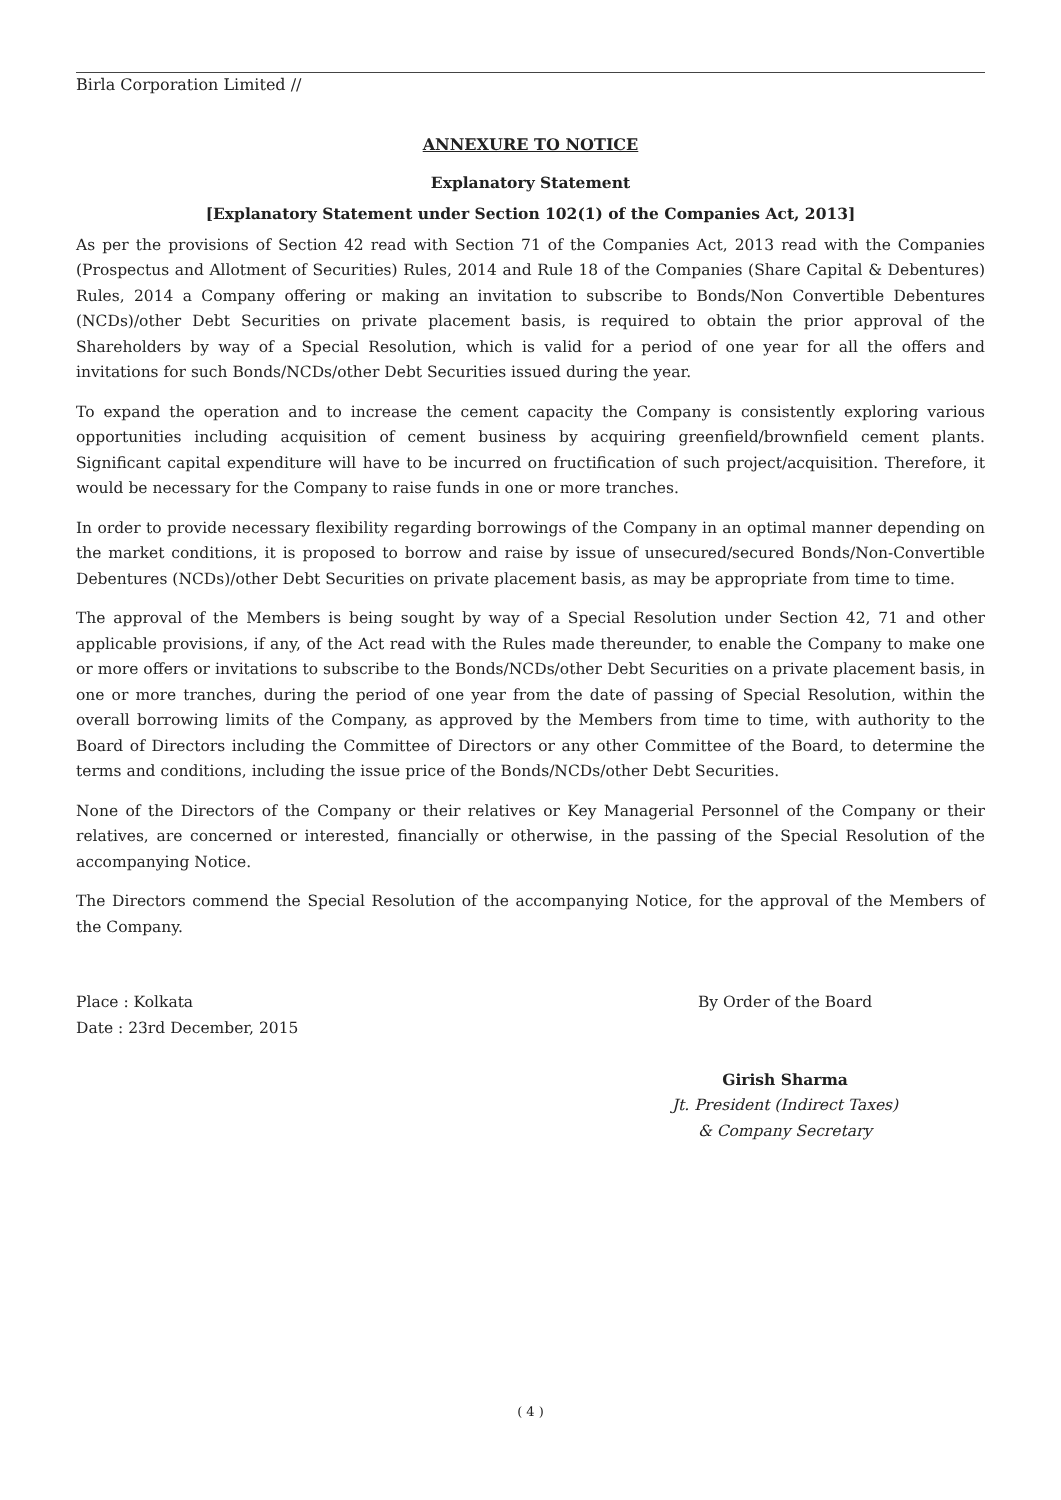Birla Corporation Limited //
ANNEXURE TO NOTICE
Explanatory Statement
[Explanatory Statement under Section 102(1) of the Companies Act, 2013]
As per the provisions of Section 42 read with Section 71 of the Companies Act, 2013 read with the Companies (Prospectus and Allotment of Securities) Rules, 2014 and Rule 18 of the Companies (Share Capital & Debentures) Rules, 2014 a Company offering or making an invitation to subscribe to Bonds/Non Convertible Debentures (NCDs)/other Debt Securities on private placement basis, is required to obtain the prior approval of the Shareholders by way of a Special Resolution, which is valid for a period of one year for all the offers and invitations for such Bonds/NCDs/other Debt Securities issued during the year.
To expand the operation and to increase the cement capacity the Company is consistently exploring various opportunities including acquisition of cement business by acquiring greenfield/brownfield cement plants. Significant capital expenditure will have to be incurred on fructification of such project/acquisition. Therefore, it would be necessary for the Company to raise funds in one or more tranches.
In order to provide necessary flexibility regarding borrowings of the Company in an optimal manner depending on the market conditions, it is proposed to borrow and raise by issue of unsecured/secured Bonds/Non-Convertible Debentures (NCDs)/other Debt Securities on private placement basis, as may be appropriate from time to time.
The approval of the Members is being sought by way of a Special Resolution under Section 42, 71 and other applicable provisions, if any, of the Act read with the Rules made thereunder, to enable the Company to make one or more offers or invitations to subscribe to the Bonds/NCDs/other Debt Securities on a private placement basis, in one or more tranches, during the period of one year from the date of passing of Special Resolution, within the overall borrowing limits of the Company, as approved by the Members from time to time, with authority to the Board of Directors including the Committee of Directors or any other Committee of the Board, to determine the terms and conditions, including the issue price of the Bonds/NCDs/other Debt Securities.
None of the Directors of the Company or their relatives or Key Managerial Personnel of the Company or their relatives, are concerned or interested, financially or otherwise, in the passing of the Special Resolution of the accompanying Notice.
The Directors commend the Special Resolution of the accompanying Notice, for the approval of the Members of the Company.
Place : Kolkata
Date : 23rd December, 2015
By Order of the Board
Girish Sharma
Jt. President (Indirect Taxes)
& Company Secretary
( 4 )